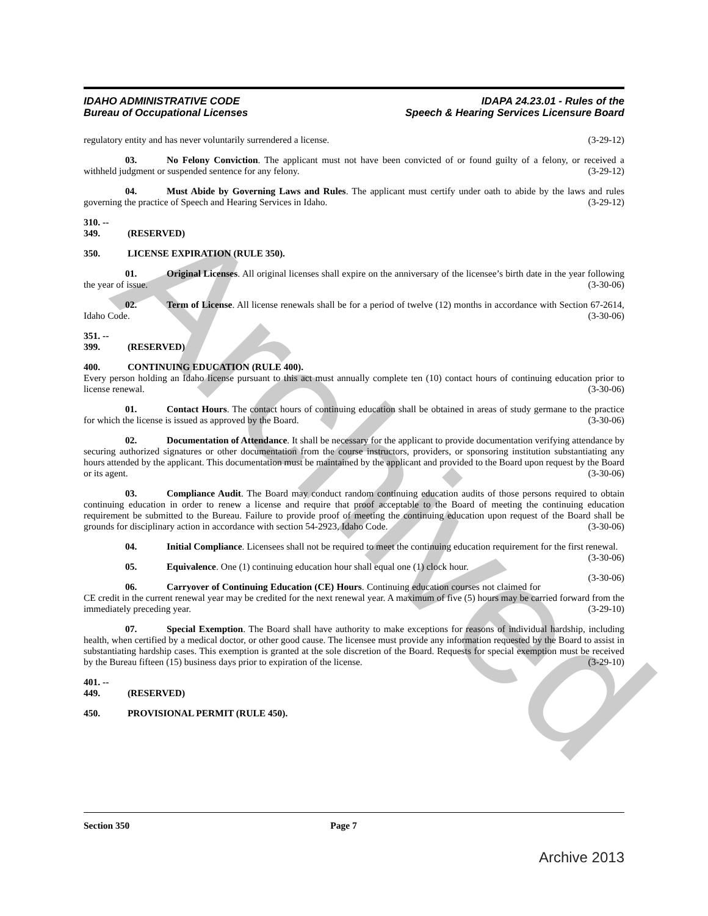Archived
IDAHO ADMINISTRATIVE CODE
Bureau of Occupational Licenses
IDAPA 24.23.01 - Rules of the
Speech & Hearing Services Licensure Board
regulatory entity and has never voluntarily surrendered a license. (3-29-12)
03. No Felony Conviction. The applicant must not have been convicted of or found guilty of a felony, or received a withheld judgment or suspended sentence for any felony. (3-29-12)
04. Must Abide by Governing Laws and Rules. The applicant must certify under oath to abide by the laws and rules governing the practice of Speech and Hearing Services in Idaho. (3-29-12)
310. -- 349. (RESERVED)
350. LICENSE EXPIRATION (RULE 350).
01. Original Licenses. All original licenses shall expire on the anniversary of the licensee’s birth date in the year following the year of issue. (3-30-06)
02. Term of License. All license renewals shall be for a period of twelve (12) months in accordance with Section 67-2614, Idaho Code. (3-30-06)
351. -- 399. (RESERVED)
400. CONTINUING EDUCATION (RULE 400).
Every person holding an Idaho license pursuant to this act must annually complete ten (10) contact hours of continuing education prior to license renewal. (3-30-06)
01. Contact Hours. The contact hours of continuing education shall be obtained in areas of study germane to the practice for which the license is issued as approved by the Board. (3-30-06)
02. Documentation of Attendance. It shall be necessary for the applicant to provide documentation verifying attendance by securing authorized signatures or other documentation from the course instructors, providers, or sponsoring institution substantiating any hours attended by the applicant. This documentation must be maintained by the applicant and provided to the Board upon request by the Board or its agent. (3-30-06)
03. Compliance Audit. The Board may conduct random continuing education audits of those persons required to obtain continuing education in order to renew a license and require that proof acceptable to the Board of meeting the continuing education requirement be submitted to the Bureau. Failure to provide proof of meeting the continuing education upon request of the Board shall be grounds for disciplinary action in accordance with section 54-2923, Idaho Code. (3-30-06)
04. Initial Compliance. Licensees shall not be required to meet the continuing education requirement for the first renewal. (3-30-06)
05. Equivalence. One (1) continuing education hour shall equal one (1) clock hour. (3-30-06)
06. Carryover of Continuing Education (CE) Hours. Continuing education courses not claimed for CE credit in the current renewal year may be credited for the next renewal year. A maximum of five (5) hours may be carried forward from the immediately preceding year. (3-29-10)
07. Special Exemption. The Board shall have authority to make exceptions for reasons of individual hardship, including health, when certified by a medical doctor, or other good cause. The licensee must provide any information requested by the Board to assist in substantiating hardship cases. This exemption is granted at the sole discretion of the Board. Requests for special exemption must be received by the Bureau fifteen (15) business days prior to expiration of the license. (3-29-10)
401. -- 449. (RESERVED)
450. PROVISIONAL PERMIT (RULE 450).
Section 350 Page 7
Archive 2013